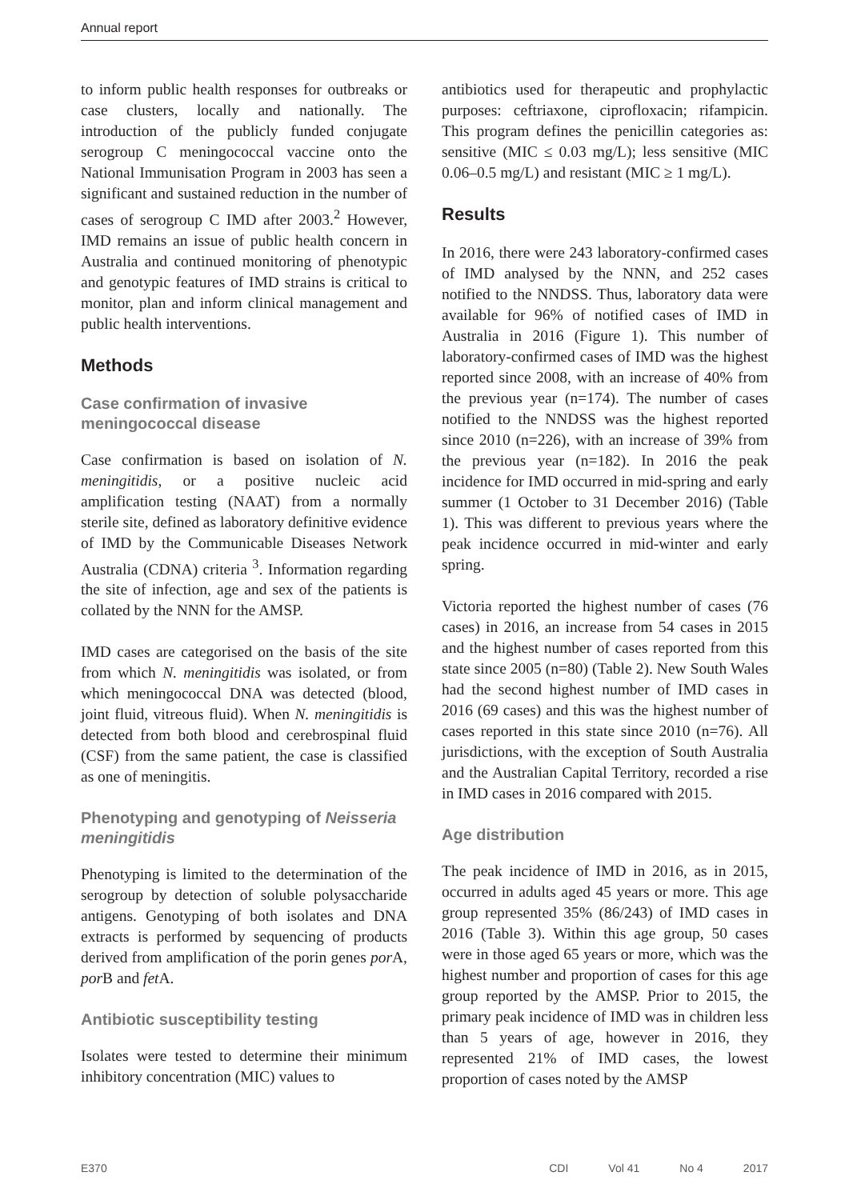Annual report
to inform public health responses for outbreaks or case clusters, locally and nationally. The introduction of the publicly funded conjugate serogroup C meningococcal vaccine onto the National Immunisation Program in 2003 has seen a significant and sustained reduction in the number of cases of serogroup C IMD after 2003.<sup>2</sup> However, IMD remains an issue of public health concern in Australia and continued monitoring of phenotypic and genotypic features of IMD strains is critical to monitor, plan and inform clinical management and public health interventions.
Methods
Case confirmation of invasive meningococcal disease
Case confirmation is based on isolation of N. meningitidis, or a positive nucleic acid amplification testing (NAAT) from a normally sterile site, defined as laboratory definitive evidence of IMD by the Communicable Diseases Network Australia (CDNA) criteria <sup>3</sup>. Information regarding the site of infection, age and sex of the patients is collated by the NNN for the AMSP.
IMD cases are categorised on the basis of the site from which N. meningitidis was isolated, or from which meningococcal DNA was detected (blood, joint fluid, vitreous fluid). When N. meningitidis is detected from both blood and cerebrospinal fluid (CSF) from the same patient, the case is classified as one of meningitis.
Phenotyping and genotyping of Neisseria meningitidis
Phenotyping is limited to the determination of the serogroup by detection of soluble polysaccharide antigens. Genotyping of both isolates and DNA extracts is performed by sequencing of products derived from amplification of the porin genes por A, por B and fet A.
Antibiotic susceptibility testing
Isolates were tested to determine their minimum inhibitory concentration (MIC) values to
antibiotics used for therapeutic and prophylactic purposes: ceftriaxone, ciprofloxacin; rifampicin. This program defines the penicillin categories as: sensitive (MIC ≤ 0.03 mg/L); less sensitive (MIC 0.06–0.5 mg/L) and resistant (MIC ≥ 1 mg/L).
Results
In 2016, there were 243 laboratory-confirmed cases of IMD analysed by the NNN, and 252 cases notified to the NNDSS. Thus, laboratory data were available for 96% of notified cases of IMD in Australia in 2016 (Figure 1). This number of laboratory-confirmed cases of IMD was the highest reported since 2008, with an increase of 40% from the previous year (n=174). The number of cases notified to the NNDSS was the highest reported since 2010 (n=226), with an increase of 39% from the previous year (n=182). In 2016 the peak incidence for IMD occurred in mid-spring and early summer (1 October to 31 December 2016) (Table 1). This was different to previous years where the peak incidence occurred in mid-winter and early spring.
Victoria reported the highest number of cases (76 cases) in 2016, an increase from 54 cases in 2015 and the highest number of cases reported from this state since 2005 (n=80) (Table 2). New South Wales had the second highest number of IMD cases in 2016 (69 cases) and this was the highest number of cases reported in this state since 2010 (n=76). All jurisdictions, with the exception of South Australia and the Australian Capital Territory, recorded a rise in IMD cases in 2016 compared with 2015.
Age distribution
The peak incidence of IMD in 2016, as in 2015, occurred in adults aged 45 years or more. This age group represented 35% (86/243) of IMD cases in 2016 (Table 3). Within this age group, 50 cases were in those aged 65 years or more, which was the highest number and proportion of cases for this age group reported by the AMSP. Prior to 2015, the primary peak incidence of IMD was in children less than 5 years of age, however in 2016, they represented 21% of IMD cases, the lowest proportion of cases noted by the AMSP
E370 CDI Vol 41 No 4 2017